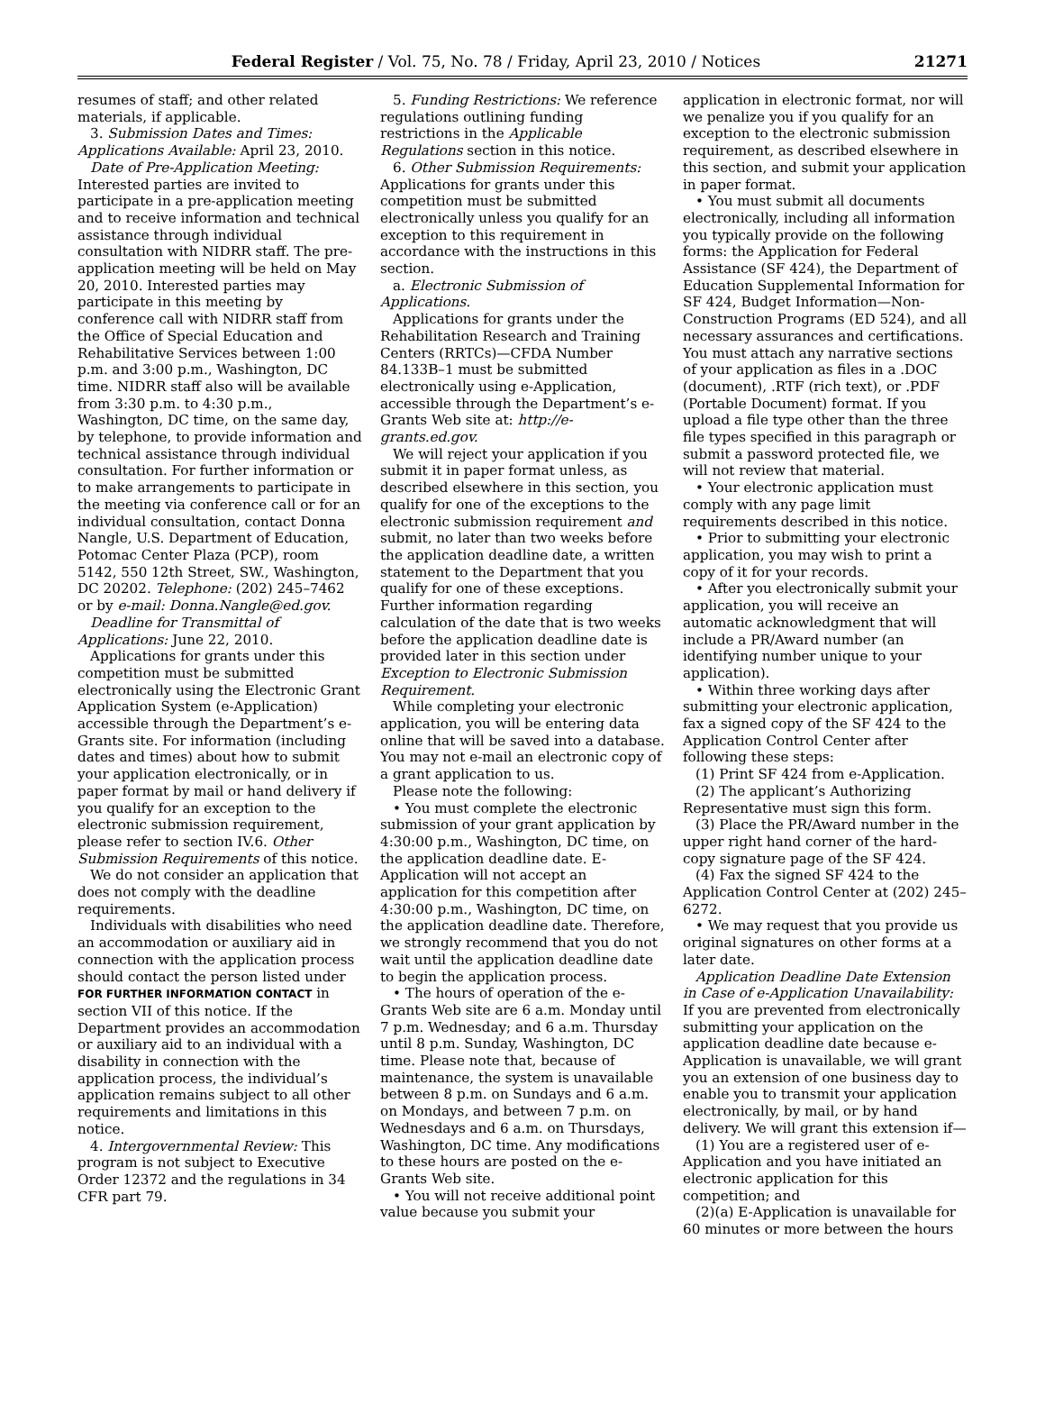Federal Register / Vol. 75, No. 78 / Friday, April 23, 2010 / Notices 21271
resumes of staff; and other related materials, if applicable.
3. Submission Dates and Times: Applications Available: April 23, 2010.
Date of Pre-Application Meeting: Interested parties are invited to participate in a pre-application meeting and to receive information and technical assistance through individual consultation with NIDRR staff. The pre-application meeting will be held on May 20, 2010. Interested parties may participate in this meeting by conference call with NIDRR staff from the Office of Special Education and Rehabilitative Services between 1:00 p.m. and 3:00 p.m., Washington, DC time. NIDRR staff also will be available from 3:30 p.m. to 4:30 p.m., Washington, DC time, on the same day, by telephone, to provide information and technical assistance through individual consultation. For further information or to make arrangements to participate in the meeting via conference call or for an individual consultation, contact Donna Nangle, U.S. Department of Education, Potomac Center Plaza (PCP), room 5142, 550 12th Street, SW., Washington, DC 20202. Telephone: (202) 245–7462 or by e-mail: Donna.Nangle@ed.gov.
Deadline for Transmittal of Applications: June 22, 2010.
Applications for grants under this competition must be submitted electronically using the Electronic Grant Application System (e-Application) accessible through the Department’s e-Grants site. For information (including dates and times) about how to submit your application electronically, or in paper format by mail or hand delivery if you qualify for an exception to the electronic submission requirement, please refer to section IV.6. Other Submission Requirements of this notice.
We do not consider an application that does not comply with the deadline requirements.
Individuals with disabilities who need an accommodation or auxiliary aid in connection with the application process should contact the person listed under FOR FURTHER INFORMATION CONTACT in section VII of this notice. If the Department provides an accommodation or auxiliary aid to an individual with a disability in connection with the application process, the individual’s application remains subject to all other requirements and limitations in this notice.
4. Intergovernmental Review: This program is not subject to Executive Order 12372 and the regulations in 34 CFR part 79.
5. Funding Restrictions: We reference regulations outlining funding restrictions in the Applicable Regulations section in this notice.
6. Other Submission Requirements: Applications for grants under this competition must be submitted electronically unless you qualify for an exception to this requirement in accordance with the instructions in this section.
a. Electronic Submission of Applications.
Applications for grants under the Rehabilitation Research and Training Centers (RRTCs)—CFDA Number 84.133B–1 must be submitted electronically using e-Application, accessible through the Department’s e-Grants Web site at: http://e-grants.ed.gov.
We will reject your application if you submit it in paper format unless, as described elsewhere in this section, you qualify for one of the exceptions to the electronic submission requirement and submit, no later than two weeks before the application deadline date, a written statement to the Department that you qualify for one of these exceptions. Further information regarding calculation of the date that is two weeks before the application deadline date is provided later in this section under Exception to Electronic Submission Requirement.
While completing your electronic application, you will be entering data online that will be saved into a database. You may not e-mail an electronic copy of a grant application to us.
Please note the following:
• You must complete the electronic submission of your grant application by 4:30:00 p.m., Washington, DC time, on the application deadline date. E-Application will not accept an application for this competition after 4:30:00 p.m., Washington, DC time, on the application deadline date. Therefore, we strongly recommend that you do not wait until the application deadline date to begin the application process.
• The hours of operation of the e-Grants Web site are 6 a.m. Monday until 7 p.m. Wednesday; and 6 a.m. Thursday until 8 p.m. Sunday, Washington, DC time. Please note that, because of maintenance, the system is unavailable between 8 p.m. on Sundays and 6 a.m. on Mondays, and between 7 p.m. on Wednesdays and 6 a.m. on Thursdays, Washington, DC time. Any modifications to these hours are posted on the e-Grants Web site.
• You will not receive additional point value because you submit your
application in electronic format, nor will we penalize you if you qualify for an exception to the electronic submission requirement, as described elsewhere in this section, and submit your application in paper format.
• You must submit all documents electronically, including all information you typically provide on the following forms: the Application for Federal Assistance (SF 424), the Department of Education Supplemental Information for SF 424, Budget Information—Non-Construction Programs (ED 524), and all necessary assurances and certifications. You must attach any narrative sections of your application as files in a .DOC (document), .RTF (rich text), or .PDF (Portable Document) format. If you upload a file type other than the three file types specified in this paragraph or submit a password protected file, we will not review that material.
• Your electronic application must comply with any page limit requirements described in this notice.
• Prior to submitting your electronic application, you may wish to print a copy of it for your records.
• After you electronically submit your application, you will receive an automatic acknowledgment that will include a PR/Award number (an identifying number unique to your application).
• Within three working days after submitting your electronic application, fax a signed copy of the SF 424 to the Application Control Center after following these steps:
(1) Print SF 424 from e-Application.
(2) The applicant’s Authorizing Representative must sign this form.
(3) Place the PR/Award number in the upper right hand corner of the hard-copy signature page of the SF 424.
(4) Fax the signed SF 424 to the Application Control Center at (202) 245–6272.
• We may request that you provide us original signatures on other forms at a later date.
Application Deadline Date Extension in Case of e-Application Unavailability: If you are prevented from electronically submitting your application on the application deadline date because e-Application is unavailable, we will grant you an extension of one business day to enable you to transmit your application electronically, by mail, or by hand delivery. We will grant this extension if—
(1) You are a registered user of e-Application and you have initiated an electronic application for this competition; and
(2)(a) E-Application is unavailable for 60 minutes or more between the hours